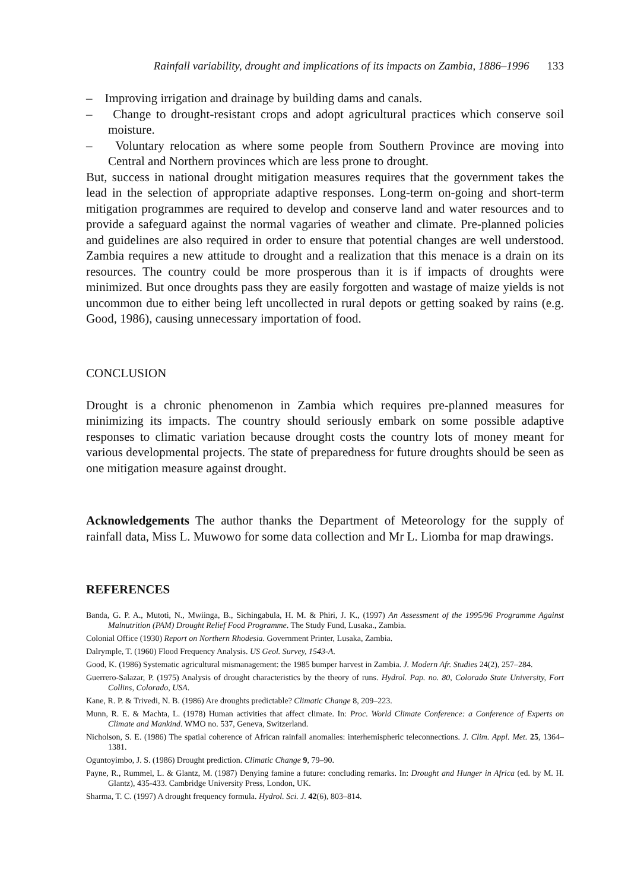Rainfall variability, drought and implications of its impacts on Zambia, 1886–1996 133
– Improving irrigation and drainage by building dams and canals.
– Change to drought-resistant crops and adopt agricultural practices which conserve soil moisture.
– Voluntary relocation as where some people from Southern Province are moving into Central and Northern provinces which are less prone to drought.
But, success in national drought mitigation measures requires that the government takes the lead in the selection of appropriate adaptive responses. Long-term on-going and short-term mitigation programmes are required to develop and conserve land and water resources and to provide a safeguard against the normal vagaries of weather and climate. Pre-planned policies and guidelines are also required in order to ensure that potential changes are well understood. Zambia requires a new attitude to drought and a realization that this menace is a drain on its resources. The country could be more prosperous than it is if impacts of droughts were minimized. But once droughts pass they are easily forgotten and wastage of maize yields is not uncommon due to either being left uncollected in rural depots or getting soaked by rains (e.g. Good, 1986), causing unnecessary importation of food.
CONCLUSION
Drought is a chronic phenomenon in Zambia which requires pre-planned measures for minimizing its impacts. The country should seriously embark on some possible adaptive responses to climatic variation because drought costs the country lots of money meant for various developmental projects. The state of preparedness for future droughts should be seen as one mitigation measure against drought.
Acknowledgements The author thanks the Department of Meteorology for the supply of rainfall data, Miss L. Muwowo for some data collection and Mr L. Liomba for map drawings.
REFERENCES
Banda, G. P. A., Mutoti, N., Mwiinga, B., Sichingabula, H. M. & Phiri, J. K., (1997) An Assessment of the 1995/96 Programme Against Malnutrition (PAM) Drought Relief Food Programme. The Study Fund, Lusaka., Zambia.
Colonial Office (1930) Report on Northern Rhodesia. Government Printer, Lusaka, Zambia.
Dalrymple, T. (1960) Flood Frequency Analysis. US Geol. Survey, 1543-A.
Good, K. (1986) Systematic agricultural mismanagement: the 1985 bumper harvest in Zambia. J. Modern Afr. Studies 24(2), 257–284.
Guerrero-Salazar, P. (1975) Analysis of drought characteristics by the theory of runs. Hydrol. Pap. no. 80, Colorado State University, Fort Collins, Colorado, USA.
Kane, R. P. & Trivedi, N. B. (1986) Are droughts predictable? Climatic Change 8, 209–223.
Munn, R. E. & Machta, L. (1978) Human activities that affect climate. In: Proc. World Climate Conference: a Conference of Experts on Climate and Mankind. WMO no. 537, Geneva, Switzerland.
Nicholson, S. E. (1986) The spatial coherence of African rainfall anomalies: interhemispheric teleconnections. J. Clim. Appl. Met. 25, 1364–1381.
Oguntoyimbo, J. S. (1986) Drought prediction. Climatic Change 9, 79–90.
Payne, R., Rummel, L. & Glantz, M. (1987) Denying famine a future: concluding remarks. In: Drought and Hunger in Africa (ed. by M. H. Glantz), 435-433. Cambridge University Press, London, UK.
Sharma, T. C. (1997) A drought frequency formula. Hydrol. Sci. J. 42(6), 803–814.